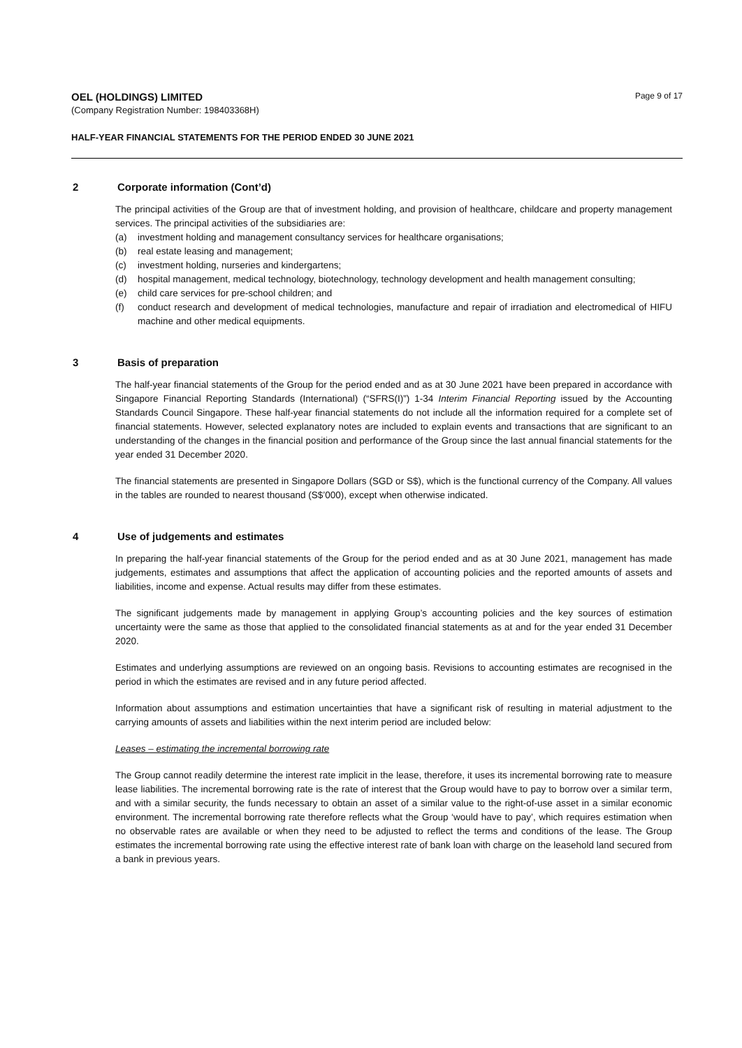OEL (HOLDINGS) LIMITED
Page 9 of 17
(Company Registration Number: 198403368H)
HALF-YEAR FINANCIAL STATEMENTS FOR THE PERIOD ENDED 30 JUNE 2021
2 Corporate information (Cont’d)
The principal activities of the Group are that of investment holding, and provision of healthcare, childcare and property management services. The principal activities of the subsidiaries are:
(a) investment holding and management consultancy services for healthcare organisations;
(b) real estate leasing and management;
(c) investment holding, nurseries and kindergartens;
(d) hospital management, medical technology, biotechnology, technology development and health management consulting;
(e) child care services for pre-school children; and
(f) conduct research and development of medical technologies, manufacture and repair of irradiation and electromedical of HIFU machine and other medical equipments.
3 Basis of preparation
The half-year financial statements of the Group for the period ended and as at 30 June 2021 have been prepared in accordance with Singapore Financial Reporting Standards (International) (“SFRS(I)”) 1-34 Interim Financial Reporting issued by the Accounting Standards Council Singapore. These half-year financial statements do not include all the information required for a complete set of financial statements. However, selected explanatory notes are included to explain events and transactions that are significant to an understanding of the changes in the financial position and performance of the Group since the last annual financial statements for the year ended 31 December 2020.
The financial statements are presented in Singapore Dollars (SGD or S$), which is the functional currency of the Company. All values in the tables are rounded to nearest thousand (S$’000), except when otherwise indicated.
4 Use of judgements and estimates
In preparing the half-year financial statements of the Group for the period ended and as at 30 June 2021, management has made judgements, estimates and assumptions that affect the application of accounting policies and the reported amounts of assets and liabilities, income and expense. Actual results may differ from these estimates.
The significant judgements made by management in applying Group’s accounting policies and the key sources of estimation uncertainty were the same as those that applied to the consolidated financial statements as at and for the year ended 31 December 2020.
Estimates and underlying assumptions are reviewed on an ongoing basis. Revisions to accounting estimates are recognised in the period in which the estimates are revised and in any future period affected.
Information about assumptions and estimation uncertainties that have a significant risk of resulting in material adjustment to the carrying amounts of assets and liabilities within the next interim period are included below:
Leases – estimating the incremental borrowing rate
The Group cannot readily determine the interest rate implicit in the lease, therefore, it uses its incremental borrowing rate to measure lease liabilities. The incremental borrowing rate is the rate of interest that the Group would have to pay to borrow over a similar term, and with a similar security, the funds necessary to obtain an asset of a similar value to the right-of-use asset in a similar economic environment. The incremental borrowing rate therefore reflects what the Group ‘would have to pay’, which requires estimation when no observable rates are available or when they need to be adjusted to reflect the terms and conditions of the lease. The Group estimates the incremental borrowing rate using the effective interest rate of bank loan with charge on the leasehold land secured from a bank in previous years.